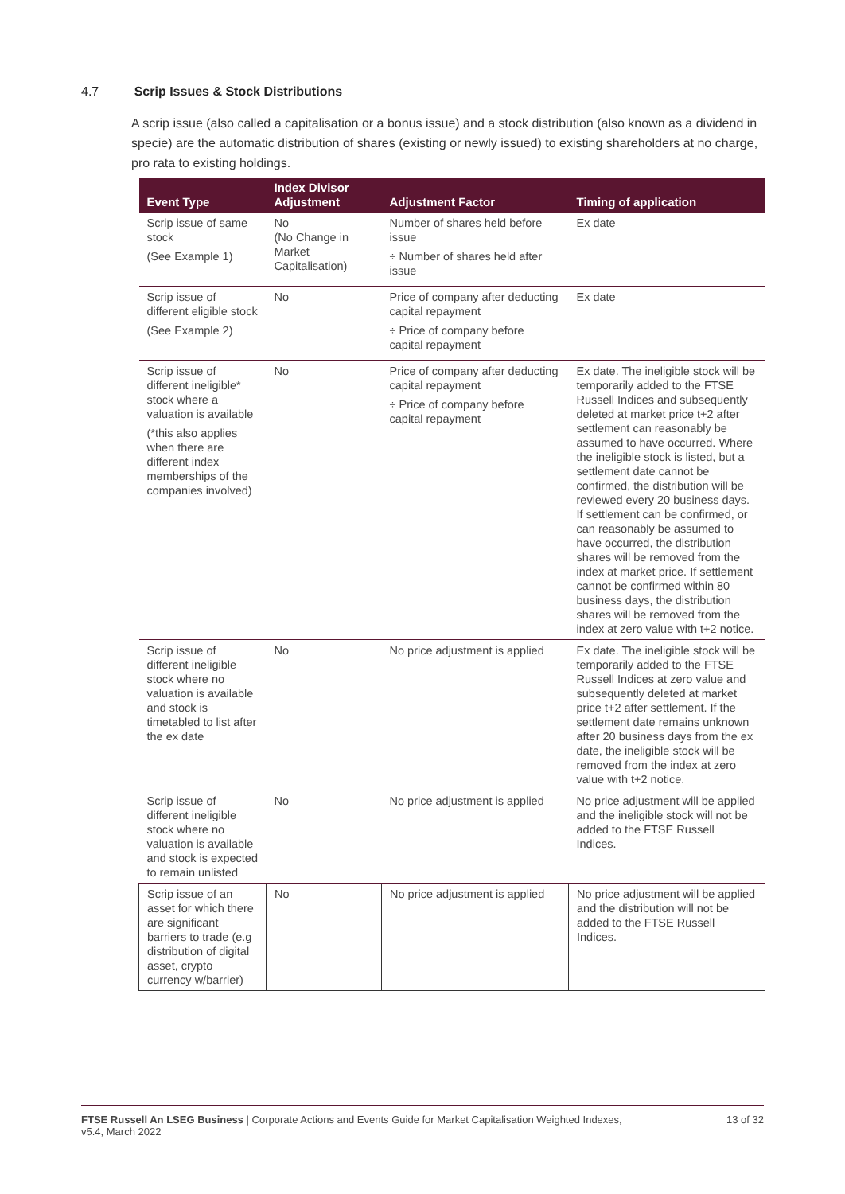4.7 Scrip Issues & Stock Distributions
A scrip issue (also called a capitalisation or a bonus issue) and a stock distribution (also known as a dividend in specie) are the automatic distribution of shares (existing or newly issued) to existing shareholders at no charge, pro rata to existing holdings.
| Event Type | Index Divisor Adjustment | Adjustment Factor | Timing of application |
| --- | --- | --- | --- |
| Scrip issue of same stock (See Example 1) | No (No Change in Market Capitalisation) | Number of shares held before issue ÷ Number of shares held after issue | Ex date |
| Scrip issue of different eligible stock (See Example 2) | No | Price of company after deducting capital repayment ÷ Price of company before capital repayment | Ex date |
| Scrip issue of different ineligible* stock where a valuation is available (*this also applies when there are different index memberships of the companies involved) | No | Price of company after deducting capital repayment ÷ Price of company before capital repayment | Ex date. The ineligible stock will be temporarily added to the FTSE Russell Indices and subsequently deleted at market price t+2 after settlement can reasonably be assumed to have occurred. Where the ineligible stock is listed, but a settlement date cannot be confirmed, the distribution will be reviewed every 20 business days. If settlement can be confirmed, or can reasonably be assumed to have occurred, the distribution shares will be removed from the index at market price. If settlement cannot be confirmed within 80 business days, the distribution shares will be removed from the index at zero value with t+2 notice. |
| Scrip issue of different ineligible stock where no valuation is available and stock is timetabled to list after the ex date | No | No price adjustment is applied | Ex date. The ineligible stock will be temporarily added to the FTSE Russell Indices at zero value and subsequently deleted at market price t+2 after settlement. If the settlement date remains unknown after 20 business days from the ex date, the ineligible stock will be removed from the index at zero value with t+2 notice. |
| Scrip issue of different ineligible stock where no valuation is available and stock is expected to remain unlisted | No | No price adjustment is applied | No price adjustment will be applied and the ineligible stock will not be added to the FTSE Russell Indices. |
| Scrip issue of an asset for which there are significant barriers to trade (e.g distribution of digital asset, crypto currency w/barrier) | No | No price adjustment is applied | No price adjustment will be applied and the distribution will not be added to the FTSE Russell Indices. |
FTSE Russell An LSEG Business | Corporate Actions and Events Guide for Market Capitalisation Weighted Indexes,
v5.4, March 2022
13 of 32